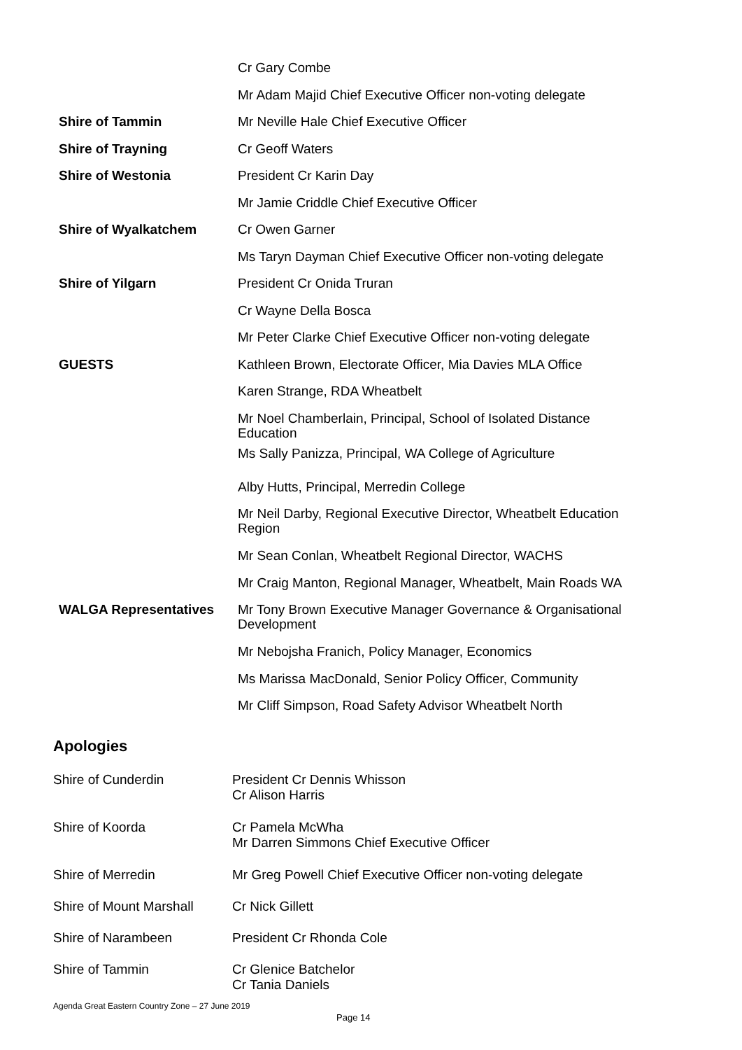| | Cr Gary Combe |
| | Mr Adam Majid Chief Executive Officer non-voting delegate |
| Shire of Tammin | Mr Neville Hale Chief Executive Officer |
| Shire of Trayning | Cr Geoff Waters |
| Shire of Westonia | President Cr Karin Day |
| | Mr Jamie Criddle Chief Executive Officer |
| Shire of Wyalkatchem | Cr Owen Garner |
| | Ms Taryn Dayman Chief Executive Officer non-voting delegate |
| Shire of Yilgarn | President Cr Onida Truran |
| | Cr Wayne Della Bosca |
| | Mr Peter Clarke Chief Executive Officer non-voting delegate |
| GUESTS | Kathleen Brown, Electorate Officer, Mia Davies MLA Office |
| | Karen Strange, RDA Wheatbelt |
| | Mr Noel Chamberlain, Principal, School of Isolated Distance Education |
| | Ms Sally Panizza, Principal, WA College of Agriculture |
| | Alby Hutts, Principal, Merredin College |
| | Mr Neil Darby, Regional Executive Director, Wheatbelt Education Region |
| | Mr Sean Conlan, Wheatbelt Regional Director, WACHS |
| | Mr Craig Manton, Regional Manager, Wheatbelt, Main Roads WA |
| WALGA Representatives | Mr Tony Brown Executive Manager Governance & Organisational Development |
| | Mr Nebojsha Franich, Policy Manager, Economics |
| | Ms Marissa MacDonald, Senior Policy Officer, Community |
| | Mr Cliff Simpson, Road Safety Advisor Wheatbelt North |
Apologies
| Shire of Cunderdin | President Cr Dennis Whisson Cr Alison Harris |
| Shire of Koorda | Cr Pamela McWha Mr Darren Simmons Chief Executive Officer |
| Shire of Merredin | Mr Greg Powell Chief Executive Officer non-voting delegate |
| Shire of Mount Marshall | Cr Nick Gillett |
| Shire of Narambeen | President Cr Rhonda Cole |
| Shire of Tammin | Cr Glenice Batchelor Cr Tania Daniels |
Agenda Great Eastern Country Zone – 27 June 2019
Page 14